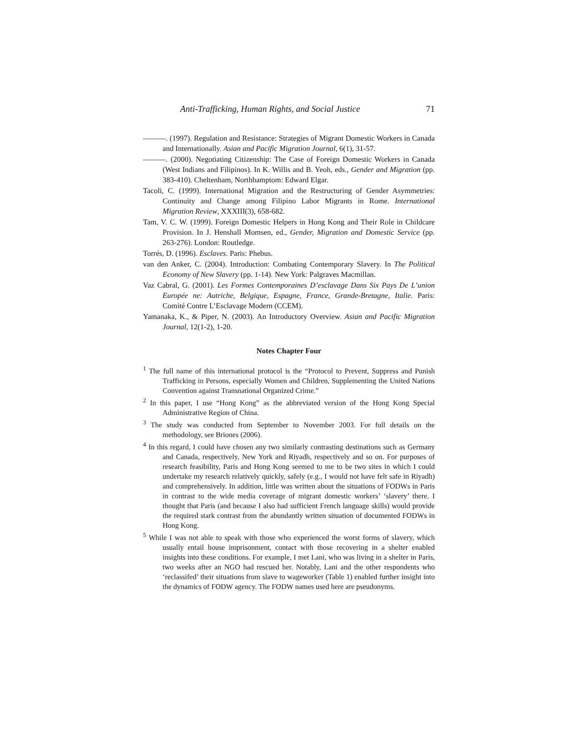Anti-Trafficking, Human Rights, and Social Justice 71
———. (1997). Regulation and Resistance: Strategies of Migrant Domestic Workers in Canada and Internationally. Asian and Pacific Migration Journal, 6(1), 31-57.
———. (2000). Negotiating Citizenship: The Case of Foreign Domestic Workers in Canada (West Indians and Filipinos). In K. Willis and B. Yeoh, eds., Gender and Migration (pp. 383-410). Cheltenham, Northhamptom: Edward Elgar.
Tacoli, C. (1999). International Migration and the Restructuring of Gender Asymmetries: Continuity and Change among Filipino Labor Migrants in Rome. International Migration Review, XXXIII(3), 658-682.
Tam, V. C. W. (1999). Foreign Domestic Helpers in Hong Kong and Their Role in Childcare Provision. In J. Henshall Momsen, ed., Gender, Migration and Domestic Service (pp. 263-276). London: Routledge.
Torrés, D. (1996). Esclaves. Paris: Phebus.
van den Anker, C. (2004). Introduction: Combating Contemporary Slavery. In The Political Economy of New Slavery (pp. 1-14). New York: Palgraves Macmillan.
Vaz Cabral, G. (2001). Les Formes Contemporaines D’esclavage Dans Six Pays De L’union Europée ne: Autriche, Belgique, Espagne, France, Grande-Bretagne, Italie. Paris: Comité Contre L’Esclavage Modern (CCEM).
Yamanaka, K., & Piper, N. (2003). An Introductory Overview. Asian and Pacific Migration Journal, 12(1-2), 1-20.
Notes Chapter Four
<sup>1</sup> The full name of this international protocol is the “Protocol to Prevent, Suppress and Punish Trafficking in Persons, especially Women and Children, Supplementing the United Nations Convention against Transnational Organized Crime.”
<sup>2</sup> In this paper, I use “Hong Kong” as the abbreviated version of the Hong Kong Special Administrative Region of China.
<sup>3</sup> The study was conducted from September to November 2003. For full details on the methodology, see Briones (2006).
<sup>4</sup> In this regard, I could have chosen any two similarly contrasting destinations such as Germany and Canada, respectively, New York and Riyadh, respectively and so on. For purposes of research feasibility, Paris and Hong Kong seemed to me to be two sites in which I could undertake my research relatively quickly, safely (e.g., I would not have felt safe in Riyadh) and comprehensively. In addition, little was written about the situations of FODWs in Paris in contrast to the wide media coverage of migrant domestic workers’ ‘slavery’ there. I thought that Paris (and because I also had sufficient French language skills) would provide the required stark contrast from the abundantly written situation of documented FODWs in Hong Kong.
<sup>5</sup> While I was not able to speak with those who experienced the worst forms of slavery, which usually entail house imprisonment, contact with those recovering in a shelter enabled insights into these conditions. For example, I met Lani, who was living in a shelter in Paris, two weeks after an NGO had rescued her. Notably, Lani and the other respondents who ‘reclassifed’ their situations from slave to wageworker (Table 1) enabled further insight into the dynamics of FODW agency. The FODW names used here are pseudonyms.